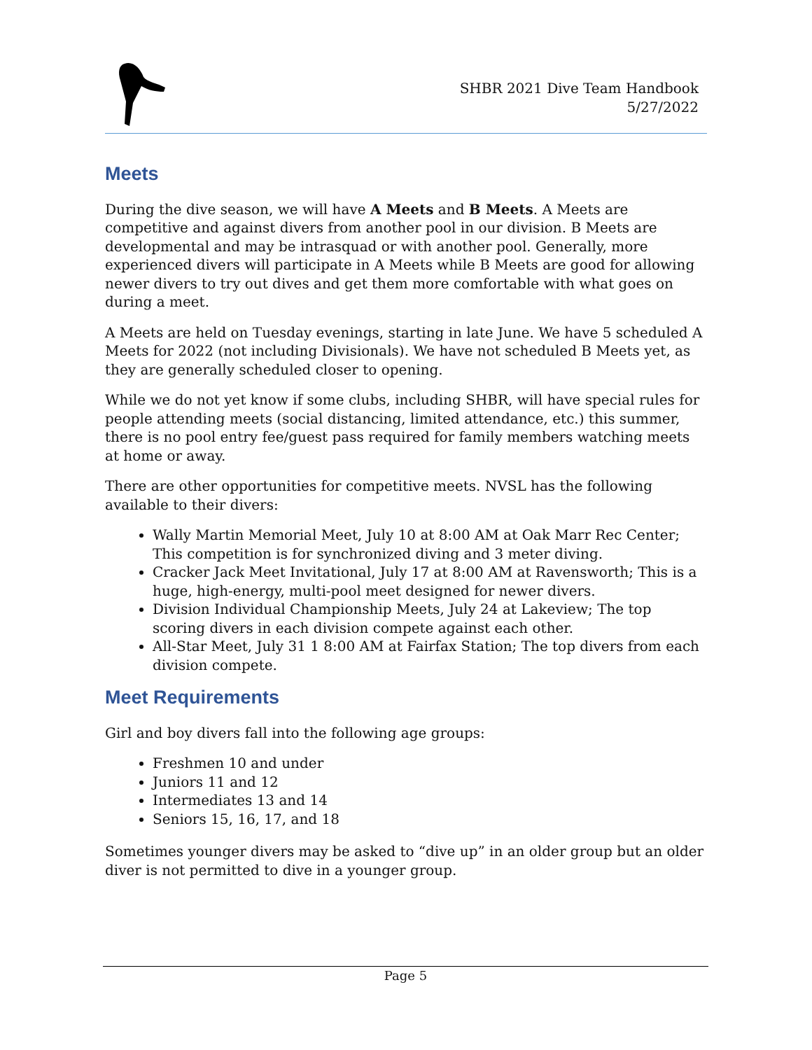SHBR 2021 Dive Team Handbook
5/27/2022
Meets
During the dive season, we will have A Meets and B Meets. A Meets are competitive and against divers from another pool in our division. B Meets are developmental and may be intrasquad or with another pool. Generally, more experienced divers will participate in A Meets while B Meets are good for allowing newer divers to try out dives and get them more comfortable with what goes on during a meet.
A Meets are held on Tuesday evenings, starting in late June. We have 5 scheduled A Meets for 2022 (not including Divisionals). We have not scheduled B Meets yet, as they are generally scheduled closer to opening.
While we do not yet know if some clubs, including SHBR, will have special rules for people attending meets (social distancing, limited attendance, etc.) this summer, there is no pool entry fee/guest pass required for family members watching meets at home or away.
There are other opportunities for competitive meets. NVSL has the following available to their divers:
Wally Martin Memorial Meet, July 10 at 8:00 AM at Oak Marr Rec Center; This competition is for synchronized diving and 3 meter diving.
Cracker Jack Meet Invitational, July 17 at 8:00 AM at Ravensworth; This is a huge, high-energy, multi-pool meet designed for newer divers.
Division Individual Championship Meets, July 24 at Lakeview; The top scoring divers in each division compete against each other.
All-Star Meet, July 31 1 8:00 AM at Fairfax Station; The top divers from each division compete.
Meet Requirements
Girl and boy divers fall into the following age groups:
Freshmen 10 and under
Juniors 11 and 12
Intermediates 13 and 14
Seniors 15, 16, 17, and 18
Sometimes younger divers may be asked to “dive up” in an older group but an older diver is not permitted to dive in a younger group.
Page 5